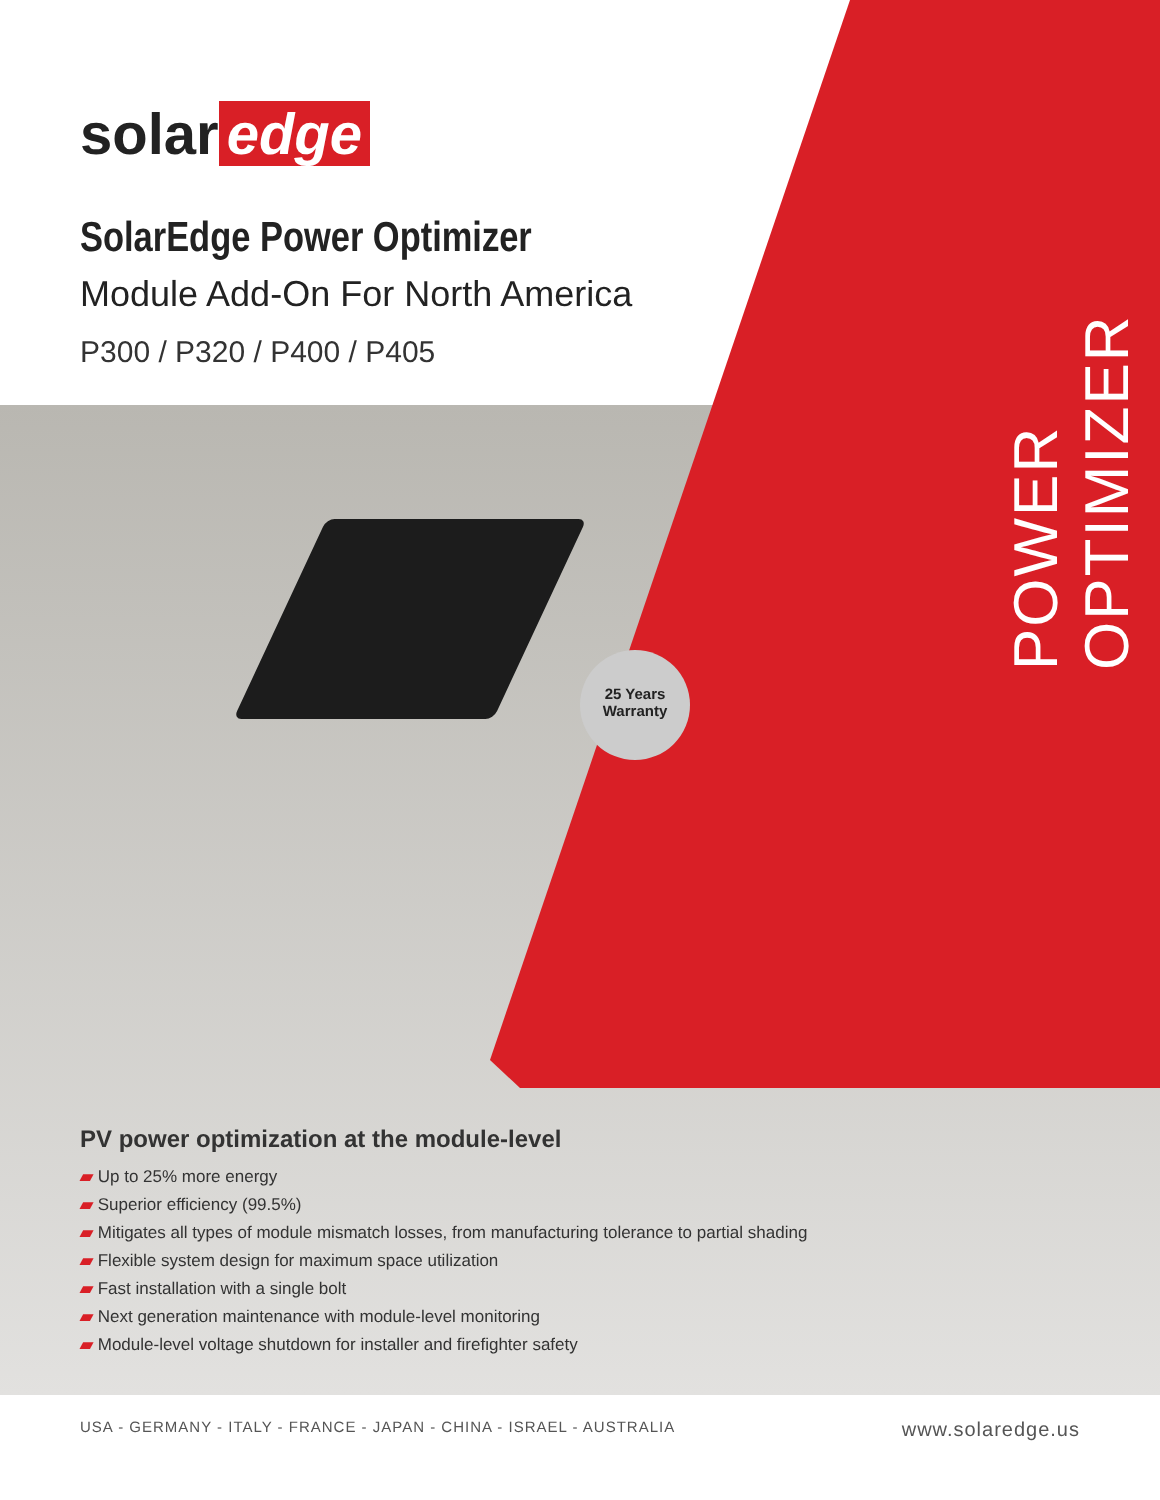POWER OPTIMIZER
solar edge
SolarEdge Power Optimizer
Module Add-On For North America
P300 / P320 / P400 / P405
25 Years
Warranty
PV power optimization at the module-level
▰ Up to 25% more energy
▰ Superior efficiency (99.5%)
▰ Mitigates all types of module mismatch losses, from manufacturing tolerance to partial shading
▰ Flexible system design for maximum space utilization
▰ Fast installation with a single bolt
▰ Next generation maintenance with module-level monitoring
▰ Module-level voltage shutdown for installer and firefighter safety
USA - GERMANY - ITALY - FRANCE - JAPAN - CHINA - ISRAEL - AUSTRALIA www.solaredge.us